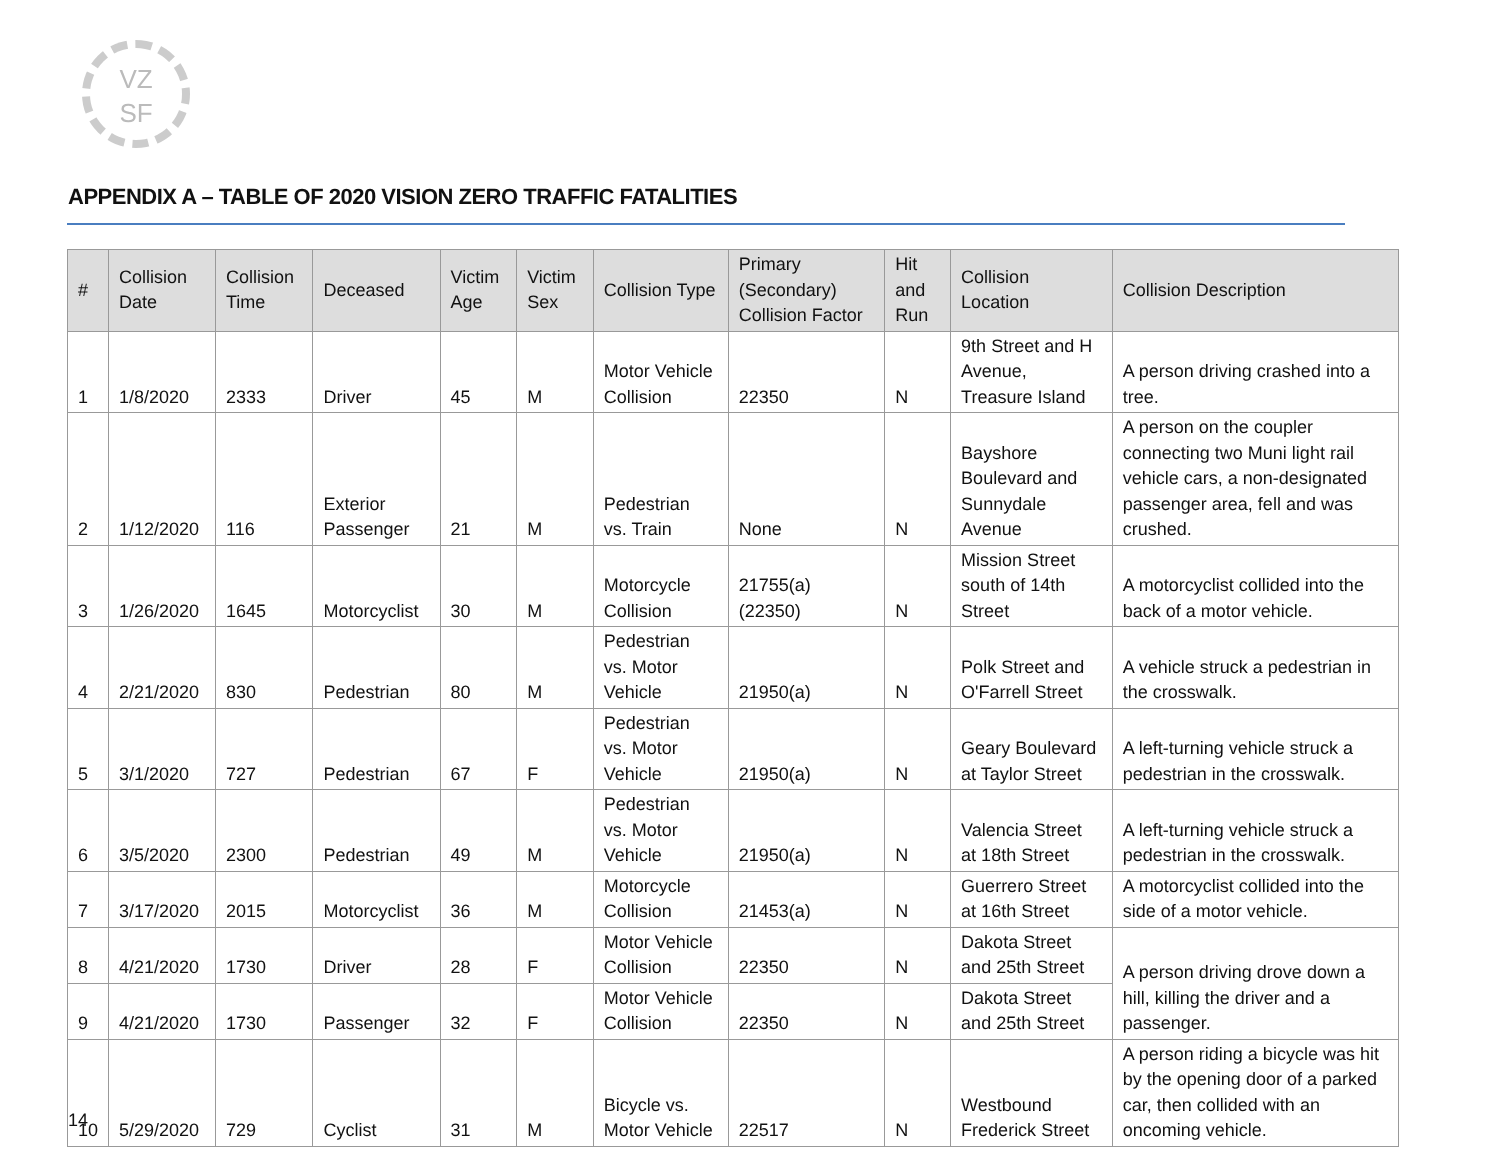VZ
SF
APPENDIX A – TABLE OF 2020 VISION ZERO TRAFFIC FATALITIES
| # | Collision Date | Collision Time | Deceased | Victim Age | Victim Sex | Collision Type | Primary (Secondary) Collision Factor | Hit and Run | Collision Location | Collision Description |
| --- | --- | --- | --- | --- | --- | --- | --- | --- | --- | --- |
| 1 | 1/8/2020 | 2333 | Driver | 45 | M | Motor Vehicle Collision | 22350 | N | 9th Street and H Avenue, Treasure Island | A person driving crashed into a tree. |
| 2 | 1/12/2020 | 116 | Exterior Passenger | 21 | M | Pedestrian vs. Train | None | N | Bayshore Boulevard and Sunnydale Avenue | A person on the coupler connecting two Muni light rail vehicle cars, a non-designated passenger area, fell and was crushed. |
| 3 | 1/26/2020 | 1645 | Motorcyclist | 30 | M | Motorcycle Collision | 21755(a) (22350) | N | Mission Street south of 14th Street | A motorcyclist collided into the back of a motor vehicle. |
| 4 | 2/21/2020 | 830 | Pedestrian | 80 | M | Pedestrian vs. Motor Vehicle | 21950(a) | N | Polk Street and O'Farrell Street | A vehicle struck a pedestrian in the crosswalk. |
| 5 | 3/1/2020 | 727 | Pedestrian | 67 | F | Pedestrian vs. Motor Vehicle | 21950(a) | N | Geary Boulevard at Taylor Street | A left-turning vehicle struck a pedestrian in the crosswalk. |
| 6 | 3/5/2020 | 2300 | Pedestrian | 49 | M | Pedestrian vs. Motor Vehicle | 21950(a) | N | Valencia Street at 18th Street | A left-turning vehicle struck a pedestrian in the crosswalk. |
| 7 | 3/17/2020 | 2015 | Motorcyclist | 36 | M | Motorcycle Collision | 21453(a) | N | Guerrero Street at 16th Street | A motorcyclist collided into the side of a motor vehicle. |
| 8 | 4/21/2020 | 1730 | Driver | 28 | F | Motor Vehicle Collision | 22350 | N | Dakota Street and 25th Street | A person driving drove down a hill, killing the driver and a passenger. |
| 9 | 4/21/2020 | 1730 | Passenger | 32 | F | Motor Vehicle Collision | 22350 | N | Dakota Street and 25th Street | |
| 10 | 5/29/2020 | 729 | Cyclist | 31 | M | Bicycle vs. Motor Vehicle | 22517 | N | Westbound Frederick Street | A person riding a bicycle was hit by the opening door of a parked car, then collided with an oncoming vehicle. |
14